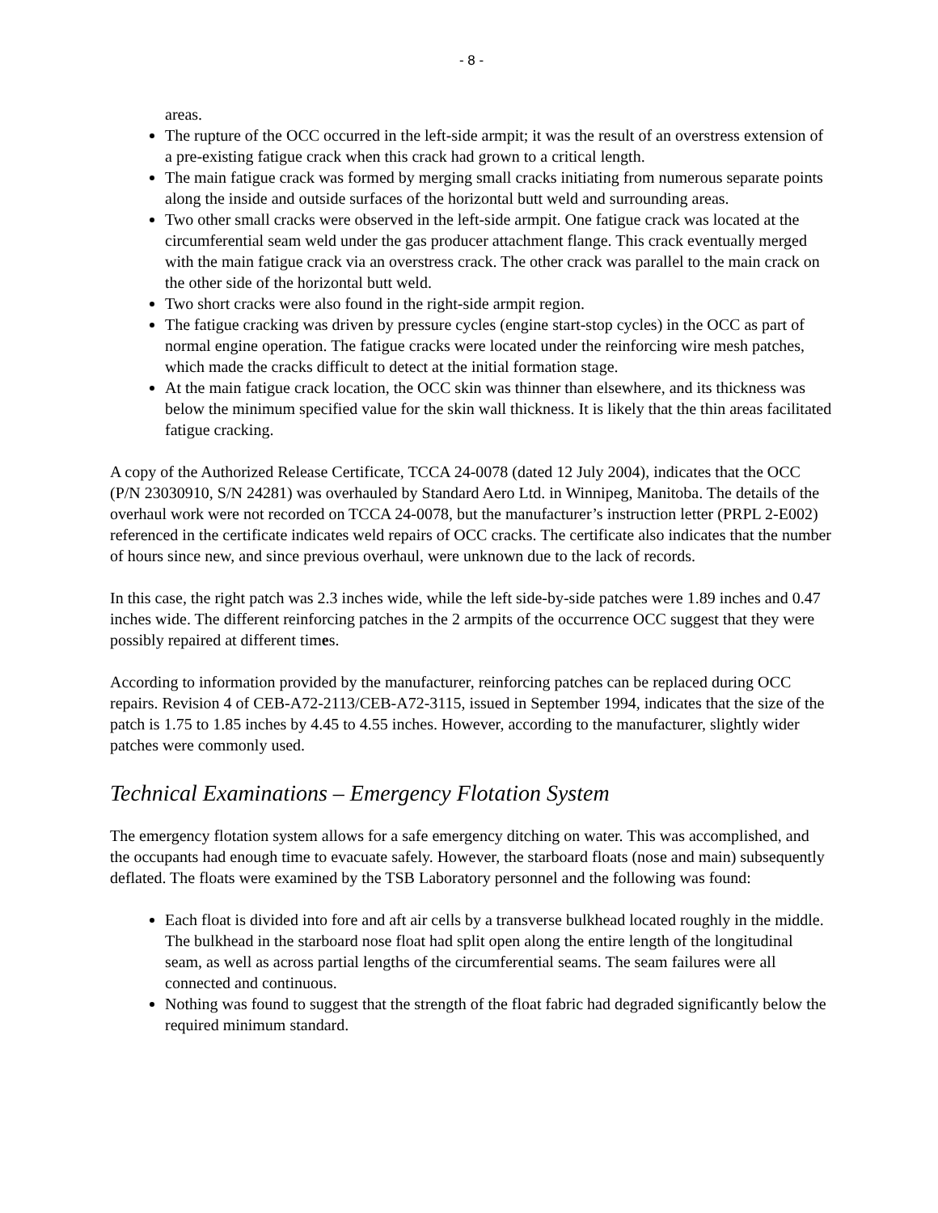- 8 -
areas.
The rupture of the OCC occurred in the left-side armpit; it was the result of an overstress extension of a pre-existing fatigue crack when this crack had grown to a critical length.
The main fatigue crack was formed by merging small cracks initiating from numerous separate points along the inside and outside surfaces of the horizontal butt weld and surrounding areas.
Two other small cracks were observed in the left-side armpit. One fatigue crack was located at the circumferential seam weld under the gas producer attachment flange. This crack eventually merged with the main fatigue crack via an overstress crack. The other crack was parallel to the main crack on the other side of the horizontal butt weld.
Two short cracks were also found in the right-side armpit region.
The fatigue cracking was driven by pressure cycles (engine start-stop cycles) in the OCC as part of normal engine operation. The fatigue cracks were located under the reinforcing wire mesh patches, which made the cracks difficult to detect at the initial formation stage.
At the main fatigue crack location, the OCC skin was thinner than elsewhere, and its thickness was below the minimum specified value for the skin wall thickness. It is likely that the thin areas facilitated fatigue cracking.
A copy of the Authorized Release Certificate, TCCA 24-0078 (dated 12 July 2004), indicates that the OCC (P/N 23030910, S/N 24281) was overhauled by Standard Aero Ltd. in Winnipeg, Manitoba. The details of the overhaul work were not recorded on TCCA 24-0078, but the manufacturer’s instruction letter (PRPL 2-E002) referenced in the certificate indicates weld repairs of OCC cracks. The certificate also indicates that the number of hours since new, and since previous overhaul, were unknown due to the lack of records.
In this case, the right patch was 2.3 inches wide, while the left side-by-side patches were 1.89 inches and 0.47 inches wide. The different reinforcing patches in the 2 armpits of the occurrence OCC suggest that they were possibly repaired at different times.
According to information provided by the manufacturer, reinforcing patches can be replaced during OCC repairs. Revision 4 of CEB-A72-2113/CEB-A72-3115, issued in September 1994, indicates that the size of the patch is 1.75 to 1.85 inches by 4.45 to 4.55 inches. However, according to the manufacturer, slightly wider patches were commonly used.
Technical Examinations – Emergency Flotation System
The emergency flotation system allows for a safe emergency ditching on water. This was accomplished, and the occupants had enough time to evacuate safely. However, the starboard floats (nose and main) subsequently deflated. The floats were examined by the TSB Laboratory personnel and the following was found:
Each float is divided into fore and aft air cells by a transverse bulkhead located roughly in the middle. The bulkhead in the starboard nose float had split open along the entire length of the longitudinal seam, as well as across partial lengths of the circumferential seams. The seam failures were all connected and continuous.
Nothing was found to suggest that the strength of the float fabric had degraded significantly below the required minimum standard.